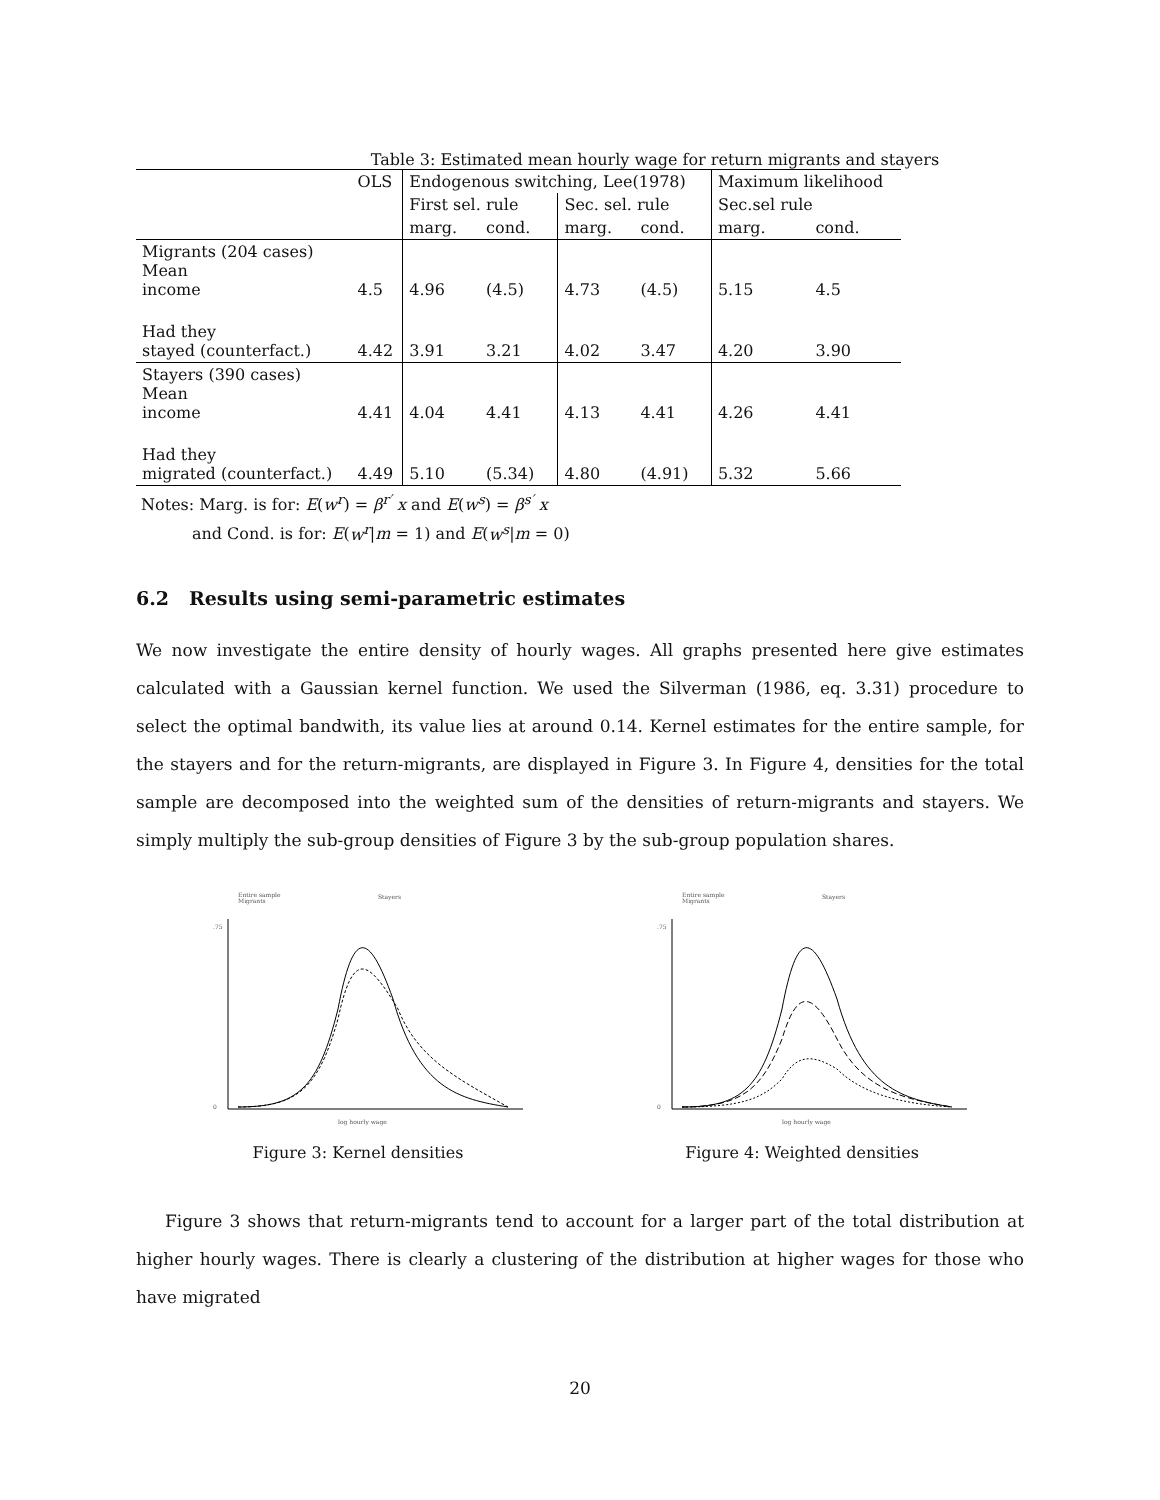Table 3: Estimated mean hourly wage for return migrants and stayers
| | OLS | Endogenous switching, Lee(1978) | | | | Maximum likelihood | |
| | | First sel. rule | | Sec. sel. rule | | Sec.sel rule | |
| | | marg. | cond. | marg. | cond. | marg. | cond. |
| Migrants (204 cases) Mean income | 4.5 | 4.96 | (4.5) | 4.73 | (4.5) | 5.15 | 4.5 |
| Had they stayed (counterfact.) | 4.42 | 3.91 | 3.21 | 4.02 | 3.47 | 4.20 | 3.90 |
| Stayers (390 cases) Mean income | 4.41 | 4.04 | 4.41 | 4.13 | 4.41 | 4.26 | 4.41 |
| Had they migrated (counterfact.) | 4.49 | 5.10 | (5.34) | 4.80 | (4.91) | 5.32 | 5.66 |
Notes: Marg. is for: E(w<sup>r</sup>) = β<sup>r′</sup> x and E(w<sup>s</sup>) = β<sup>s′</sup> x
and Cond. is for: E(w<sup>r</sup>|m = 1) and E(w<sup>s</sup>|m = 0)
6.2 Results using semi-parametric estimates
We now investigate the entire density of hourly wages. All graphs presented here give estimates calculated with a Gaussian kernel function. We used the Silverman (1986, eq. 3.31) procedure to select the optimal bandwith, its value lies at around 0.14. Kernel estimates for the entire sample, for the stayers and for the return-migrants, are displayed in Figure 3. In Figure 4, densities for the total sample are decomposed into the weighted sum of the densities of return-migrants and stayers. We simply multiply the sub-group densities of Figure 3 by the sub-group population shares.
Entire sample
Migrants
Stayers
.75
0
log hourly wage
Figure 3: Kernel densities
Entire sample
Migrants
Stayers
.75
0
log hourly wage
Figure 4: Weighted densities
Figure 3 shows that return-migrants tend to account for a larger part of the total distribution at higher hourly wages. There is clearly a clustering of the distribution at higher wages for those who have migrated
20